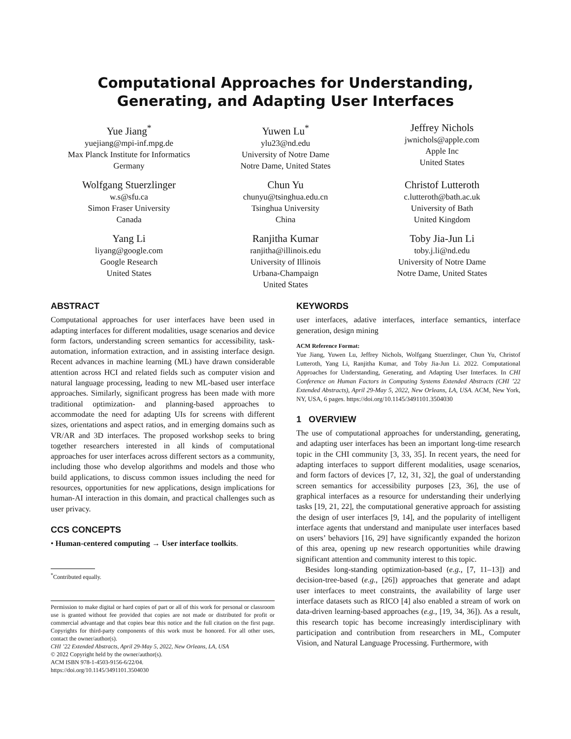Computational Approaches for Understanding, Generating, and Adapting User Interfaces
Yue Jiang<sup>*</sup>
yuejiang@mpi-inf.mpg.de
Max Planck Institute for Informatics
Germany
Yuwen Lu<sup>*</sup>
ylu23@nd.edu
University of Notre Dame
Notre Dame, United States
Jeffrey Nichols
jwnichols@apple.com
Apple Inc
United States
Wolfgang Stuerzlinger
w.s@sfu.ca
Simon Fraser University
Canada
Chun Yu
chunyu@tsinghua.edu.cn
Tsinghua University
China
Christof Lutteroth
c.lutteroth@bath.ac.uk
University of Bath
United Kingdom
Yang Li
liyang@google.com
Google Research
United States
Ranjitha Kumar
ranjitha@illinois.edu
University of Illinois
Urbana-Champaign
United States
Toby Jia-Jun Li
toby.j.li@nd.edu
University of Notre Dame
Notre Dame, United States
ABSTRACT
Computational approaches for user interfaces have been used in adapting interfaces for different modalities, usage scenarios and device form factors, understanding screen semantics for accessibility, task-automation, information extraction, and in assisting interface design. Recent advances in machine learning (ML) have drawn considerable attention across HCI and related fields such as computer vision and natural language processing, leading to new ML-based user interface approaches. Similarly, significant progress has been made with more traditional optimization- and planning-based approaches to accommodate the need for adapting UIs for screens with different sizes, orientations and aspect ratios, and in emerging domains such as VR/AR and 3D interfaces. The proposed workshop seeks to bring together researchers interested in all kinds of computational approaches for user interfaces across different sectors as a community, including those who develop algorithms and models and those who build applications, to discuss common issues including the need for resources, opportunities for new applications, design implications for human-AI interaction in this domain, and practical challenges such as user privacy.
CCS CONCEPTS
• Human-centered computing → User interface toolkits.
<sup>*</sup> Contributed equally.
Permission to make digital or hard copies of part or all of this work for personal or classroom use is granted without fee provided that copies are not made or distributed for profit or commercial advantage and that copies bear this notice and the full citation on the first page. Copyrights for third-party components of this work must be honored. For all other uses, contact the owner/author(s).
CHI ’22 Extended Abstracts, April 29-May 5, 2022, New Orleans, LA, USA
© 2022 Copyright held by the owner/author(s).
ACM ISBN 978-1-4503-9156-6/22/04.
https://doi.org/10.1145/3491101.3504030
KEYWORDS
user interfaces, adative interfaces, interface semantics, interface generation, design mining
ACM Reference Format:
Yue Jiang, Yuwen Lu, Jeffrey Nichols, Wolfgang Stuerzlinger, Chun Yu, Christof Lutteroth, Yang Li, Ranjitha Kumar, and Toby Jia-Jun Li. 2022. Computational Approaches for Understanding, Generating, and Adapting User Interfaces. In CHI Conference on Human Factors in Computing Systems Extended Abstracts (CHI ’22 Extended Abstracts), April 29-May 5, 2022, New Orleans, LA, USA. ACM, New York, NY, USA, 6 pages. https://doi.org/10.1145/3491101.3504030
1 OVERVIEW
The use of computational approaches for understanding, generating, and adapting user interfaces has been an important long-time research topic in the CHI community [3, 33, 35]. In recent years, the need for adapting interfaces to support different modalities, usage scenarios, and form factors of devices [7, 12, 31, 32], the goal of understanding screen semantics for accessibility purposes [23, 36], the use of graphical interfaces as a resource for understanding their underlying tasks [19, 21, 22], the computational generative approach for assisting the design of user interfaces [9, 14], and the popularity of intelligent interface agents that understand and manipulate user interfaces based on users’ behaviors [16, 29] have significantly expanded the horizon of this area, opening up new research opportunities while drawing significant attention and community interest to this topic.
Besides long-standing optimization-based (e.g., [7, 11–13]) and decision-tree-based (e.g., [26]) approaches that generate and adapt user interfaces to meet constraints, the availability of large user interface datasets such as RICO [4] also enabled a stream of work on data-driven learning-based approaches (e.g., [19, 34, 36]). As a result, this research topic has become increasingly interdisciplinary with participation and contribution from researchers in ML, Computer Vision, and Natural Language Processing. Furthermore, with